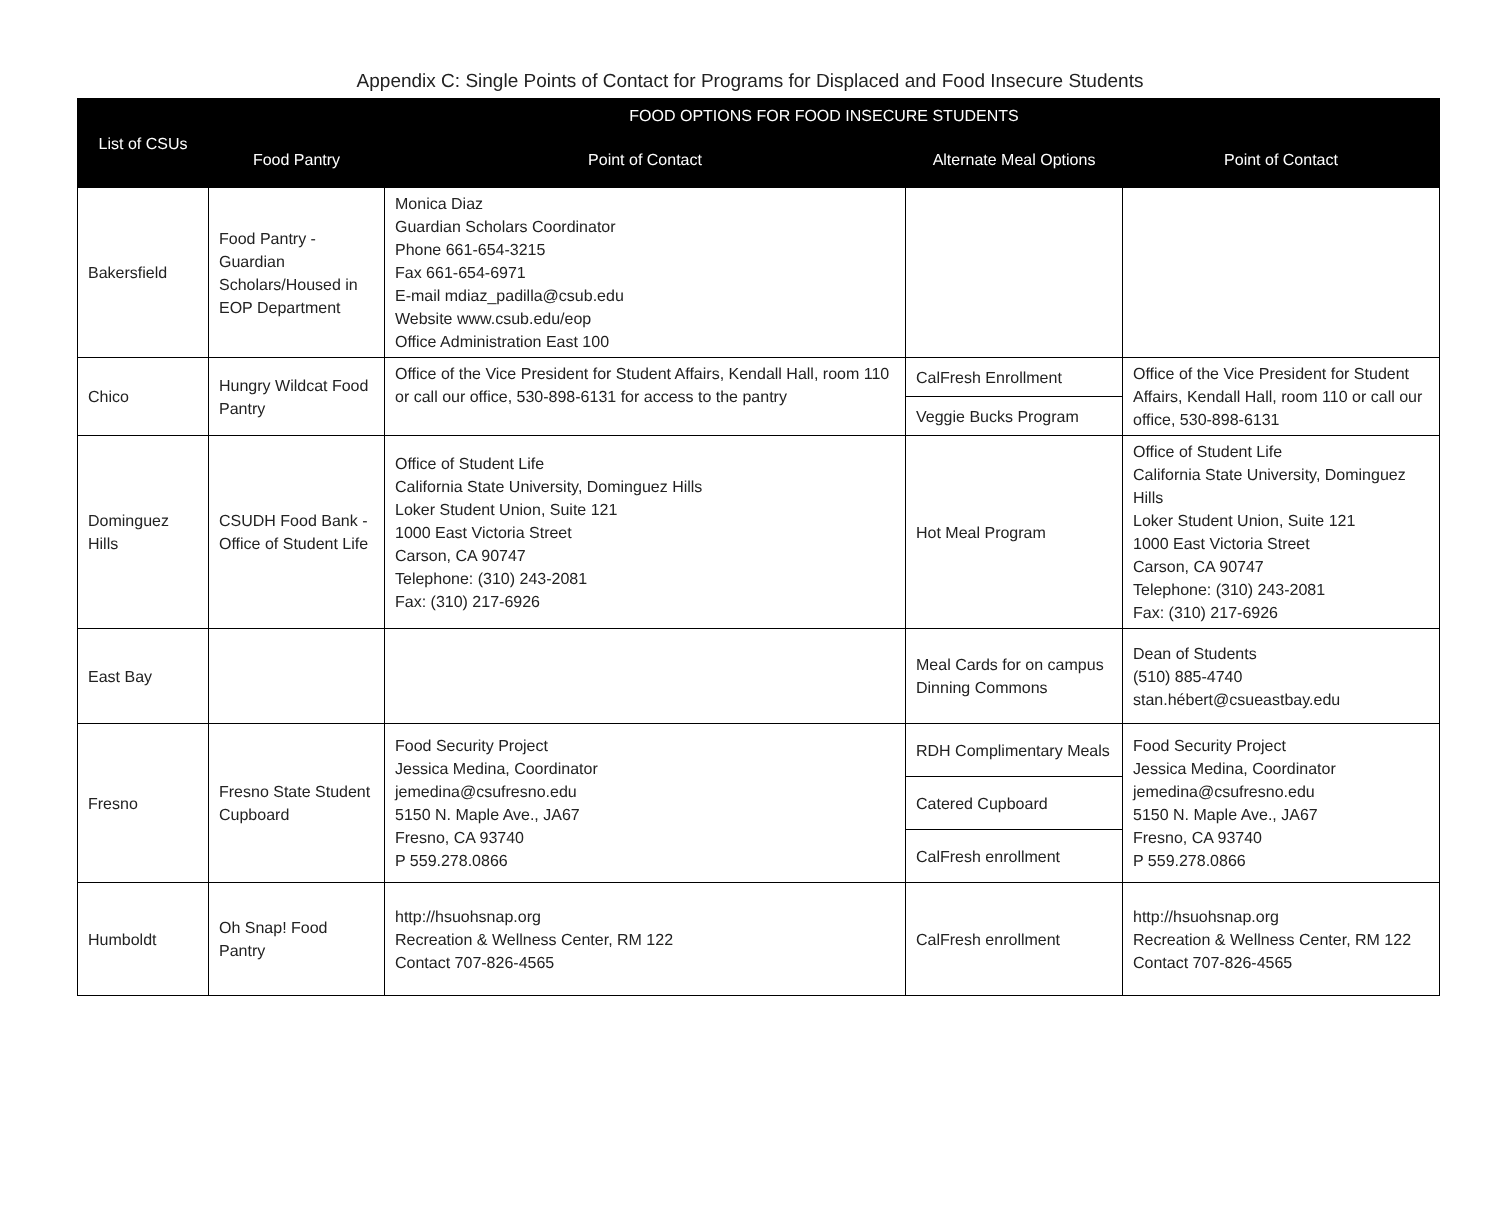Appendix C: Single Points of Contact for Programs for Displaced and Food Insecure Students
| List of CSUs | FOOD OPTIONS FOR FOOD INSECURE STUDENTS | | | |
| --- | --- | --- | --- | --- |
| | Food Pantry | Point of Contact | Alternate Meal Options | Point of Contact |
| Bakersfield | Food Pantry - Guardian Scholars/Housed in EOP Department | Monica Diaz Guardian Scholars Coordinator Phone 661-654-3215 Fax 661-654-6971 E-mail mdiaz_padilla@csub.edu Website www.csub.edu/eop Office Administration East 100 | | |
| Chico | Hungry Wildcat Food Pantry | Office of the Vice President for Student Affairs, Kendall Hall, room 110 or call our office, 530-898-6131 for access to the pantry | CalFresh Enrollment | Office of the Vice President for Student Affairs, Kendall Hall, room 110 or call our office, 530-898-6131 |
| | | | Veggie Bucks Program | |
| Dominguez Hills | CSUDH Food Bank - Office of Student Life | Office of Student Life California State University, Dominguez Hills Loker Student Union, Suite 121 1000 East Victoria Street Carson, CA 90747 Telephone: (310) 243-2081 Fax: (310) 217-6926 | Hot Meal Program | Office of Student Life California State University, Dominguez Hills Loker Student Union, Suite 121 1000 East Victoria Street Carson, CA 90747 Telephone: (310) 243-2081 Fax: (310) 217-6926 |
| East Bay | | | Meal Cards for on campus Dinning Commons | Dean of Students (510) 885-4740 stan.hébert@csueastbay.edu |
| Fresno | Fresno State Student Cupboard | Food Security Project Jessica Medina, Coordinator jemedina@csufresno.edu 5150 N. Maple Ave., JA67 Fresno, CA 93740 P 559.278.0866 | RDH Complimentary Meals | Food Security Project Jessica Medina, Coordinator jemedina@csufresno.edu 5150 N. Maple Ave., JA67 Fresno, CA 93740 P 559.278.0866 |
| | | | Catered Cupboard | |
| | | | CalFresh enrollment | |
| Humboldt | Oh Snap! Food Pantry | http://hsuohsnap.org Recreation & Wellness Center, RM 122 Contact 707-826-4565 | CalFresh enrollment | http://hsuohsnap.org Recreation & Wellness Center, RM 122 Contact 707-826-4565 |